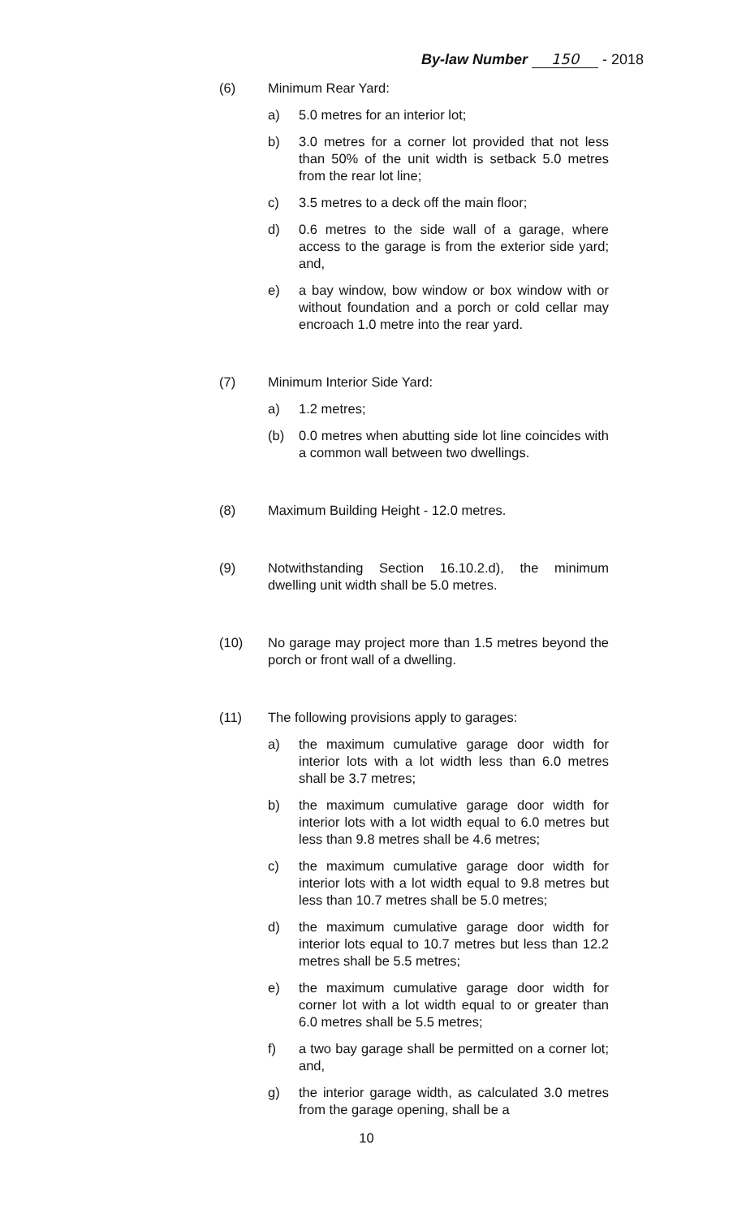By-law Number 150 - 2018
(6) Minimum Rear Yard:
a) 5.0 metres for an interior lot;
b) 3.0 metres for a corner lot provided that not less than 50% of the unit width is setback 5.0 metres from the rear lot line;
c) 3.5 metres to a deck off the main floor;
d) 0.6 metres to the side wall of a garage, where access to the garage is from the exterior side yard; and,
e) a bay window, bow window or box window with or without foundation and a porch or cold cellar may encroach 1.0 metre into the rear yard.
(7) Minimum Interior Side Yard:
a) 1.2 metres;
(b) 0.0 metres when abutting side lot line coincides with a common wall between two dwellings.
(8) Maximum Building Height - 12.0 metres.
(9) Notwithstanding Section 16.10.2.d), the minimum dwelling unit width shall be 5.0 metres.
(10) No garage may project more than 1.5 metres beyond the porch or front wall of a dwelling.
(11) The following provisions apply to garages:
a) the maximum cumulative garage door width for interior lots with a lot width less than 6.0 metres shall be 3.7 metres;
b) the maximum cumulative garage door width for interior lots with a lot width equal to 6.0 metres but less than 9.8 metres shall be 4.6 metres;
c) the maximum cumulative garage door width for interior lots with a lot width equal to 9.8 metres but less than 10.7 metres shall be 5.0 metres;
d) the maximum cumulative garage door width for interior lots equal to 10.7 metres but less than 12.2 metres shall be 5.5 metres;
e) the maximum cumulative garage door width for corner lot with a lot width equal to or greater than 6.0 metres shall be 5.5 metres;
f) a two bay garage shall be permitted on a corner lot; and,
g) the interior garage width, as calculated 3.0 metres from the garage opening, shall be a
10